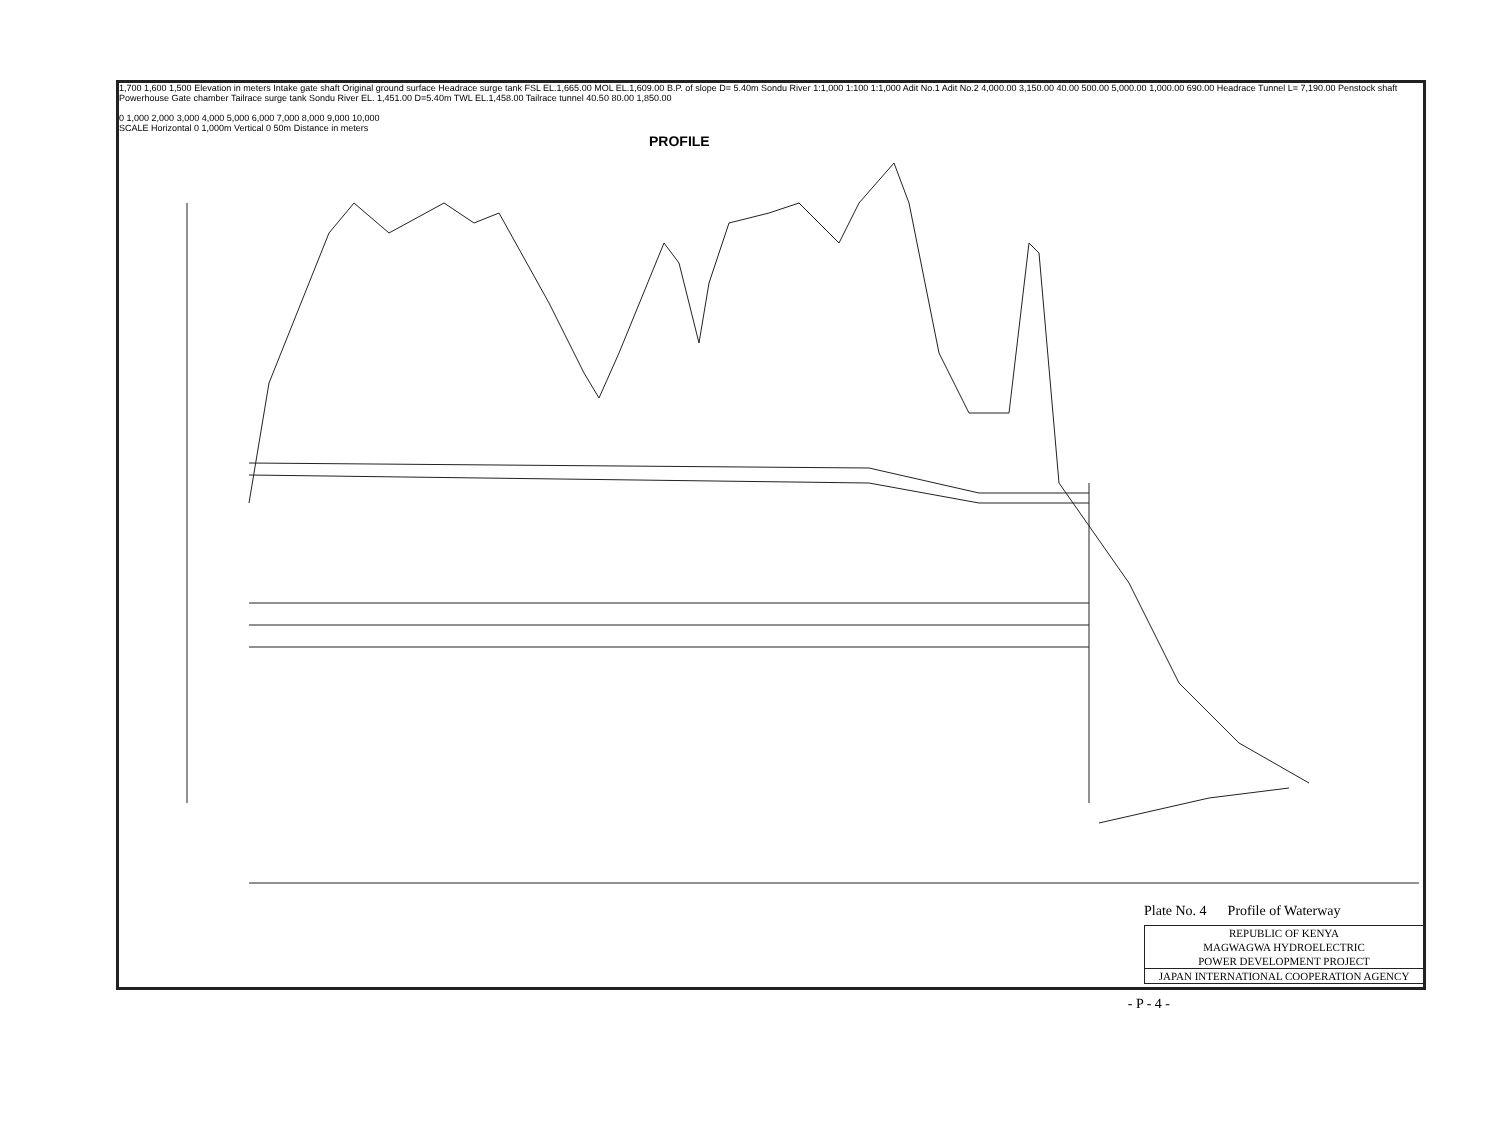1,700 1,600 1,500 Elevation in meters Intake gate shaft Original ground surface Headrace surge tank FSL EL.1,665.00 MOL EL.1,609.00 B.P. of slope D= 5.40m Sondu River 1:1,000 1:100 1:1,000 Adit No.1 Adit No.2 4,000.00 3,150.00 40.00 500.00 5,000.00 1,000.00 690.00 Headrace Tunnel L= 7,190.00 Penstock shaft Powerhouse Gate chamber Tailrace surge tank Sondu River EL. 1,451.00 D=5.40m TWL EL.1,458.00 Tailrace tunnel 40.50 80.00 1,850.00
0 1,000 2,000 3,000 4,000 5,000 6,000 7,000 8,000 9,000 10,000
SCALE Horizontal 0 1,000m Vertical 0 50m Distance in meters
PROFILE
Plate No. 4 Profile of Waterway
REPUBLIC OF KENYA
MAGWAGWA HYDROELECTRIC
POWER DEVELOPMENT PROJECT
JAPAN INTERNATIONAL COOPERATION AGENCY
- P - 4 -